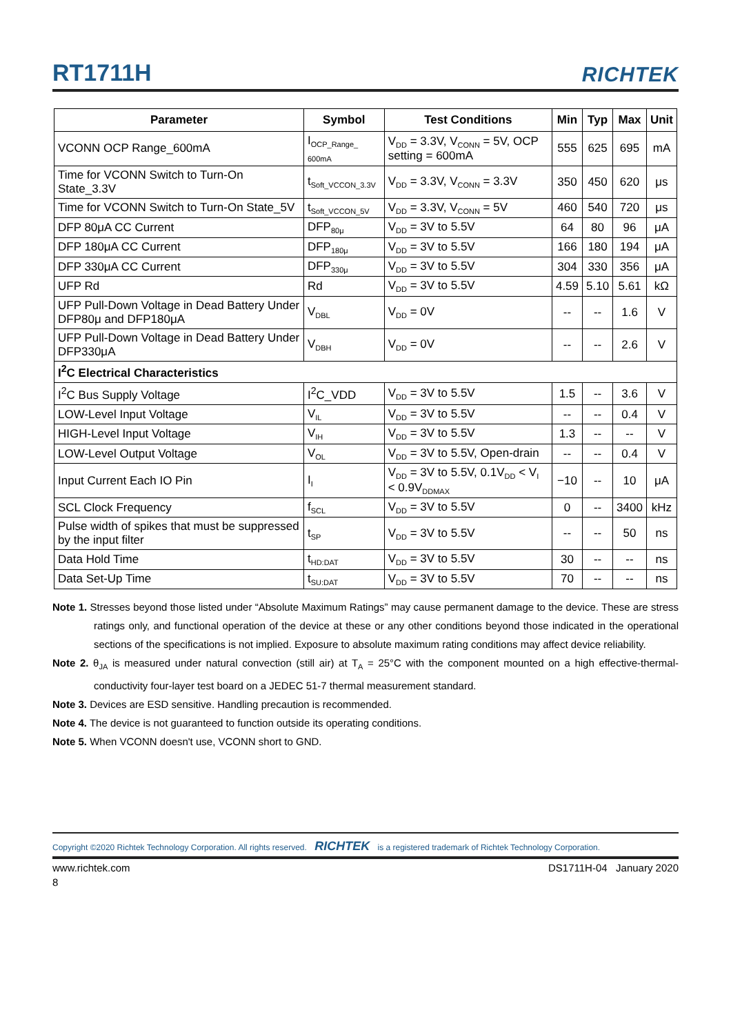RT1711H RICHTEK
| Parameter | Symbol | Test Conditions | Min | Typ | Max | Unit |
| --- | --- | --- | --- | --- | --- | --- |
| VCONN OCP Range_600mA | I<sub>OCP_Range_ 600mA</sub> | V<sub>DD</sub> = 3.3V, V<sub>CONN</sub> = 5V, OCP setting = 600mA | 555 | 625 | 695 | mA |
| Time for VCONN Switch to Turn-On State_3.3V | t<sub>Soft_VCCON_3.3V</sub> | V<sub>DD</sub> = 3.3V, V<sub>CONN</sub> = 3.3V | 350 | 450 | 620 | μs |
| Time for VCONN Switch to Turn-On State_5V | t<sub>Soft_VCCON_5V</sub> | V<sub>DD</sub> = 3.3V, V<sub>CONN</sub> = 5V | 460 | 540 | 720 | μs |
| DFP 80μA CC Current | DFP<sub>80μ</sub> | V<sub>DD</sub> = 3V to 5.5V | 64 | 80 | 96 | μA |
| DFP 180μA CC Current | DFP<sub>180μ</sub> | V<sub>DD</sub> = 3V to 5.5V | 166 | 180 | 194 | μA |
| DFP 330μA CC Current | DFP<sub>330μ</sub> | V<sub>DD</sub> = 3V to 5.5V | 304 | 330 | 356 | μA |
| UFP Rd | Rd | V<sub>DD</sub> = 3V to 5.5V | 4.59 | 5.10 | 5.61 | kΩ |
| UFP Pull-Down Voltage in Dead Battery Under DFP80μ and DFP180μA | V<sub>DBL</sub> | V<sub>DD</sub> = 0V | -- | -- | 1.6 | V |
| UFP Pull-Down Voltage in Dead Battery Under DFP330μA | V<sub>DBH</sub> | V<sub>DD</sub> = 0V | -- | -- | 2.6 | V |
| I<sup>2</sup>C Electrical Characteristics | | | | | | |
| I<sup>2</sup>C Bus Supply Voltage | I<sup>2</sup>C_VDD | V<sub>DD</sub> = 3V to 5.5V | 1.5 | -- | 3.6 | V |
| LOW-Level Input Voltage | V<sub>IL</sub> | V<sub>DD</sub> = 3V to 5.5V | -- | -- | 0.4 | V |
| HIGH-Level Input Voltage | V<sub>IH</sub> | V<sub>DD</sub> = 3V to 5.5V | 1.3 | -- | -- | V |
| LOW-Level Output Voltage | V<sub>OL</sub> | V<sub>DD</sub> = 3V to 5.5V, Open-drain | -- | -- | 0.4 | V |
| Input Current Each IO Pin | I<sub>I</sub> | V<sub>DD</sub> = 3V to 5.5V, 0.1V<sub>DD</sub> < V<sub>I</sub> < 0.9V<sub>DDMAX</sub> | −10 | -- | 10 | μA |
| SCL Clock Frequency | f<sub>SCL</sub> | V<sub>DD</sub> = 3V to 5.5V | 0 | -- | 3400 | kHz |
| Pulse width of spikes that must be suppressed by the input filter | t<sub>SP</sub> | V<sub>DD</sub> = 3V to 5.5V | -- | -- | 50 | ns |
| Data Hold Time | t<sub>HD:DAT</sub> | V<sub>DD</sub> = 3V to 5.5V | 30 | -- | -- | ns |
| Data Set-Up Time | t<sub>SU:DAT</sub> | V<sub>DD</sub> = 3V to 5.5V | 70 | -- | -- | ns |
Note 1. Stresses beyond those listed under “Absolute Maximum Ratings” may cause permanent damage to the device. These are stress ratings only, and functional operation of the device at these or any other conditions beyond those indicated in the operational sections of the specifications is not implied. Exposure to absolute maximum rating conditions may affect device reliability.
Note 2. θ<sub>JA</sub> is measured under natural convection (still air) at T<sub>A</sub> = 25°C with the component mounted on a high effective-thermal-conductivity four-layer test board on a JEDEC 51-7 thermal measurement standard.
Note 3. Devices are ESD sensitive. Handling precaution is recommended.
Note 4. The device is not guaranteed to function outside its operating conditions.
Note 5. When VCONN doesn't use, VCONN short to GND.
Copyright ©2020 Richtek Technology Corporation. All rights reserved. RICHTEK is a registered trademark of Richtek Technology Corporation.
www.richtek.com DS1711H-04 January 2020
8